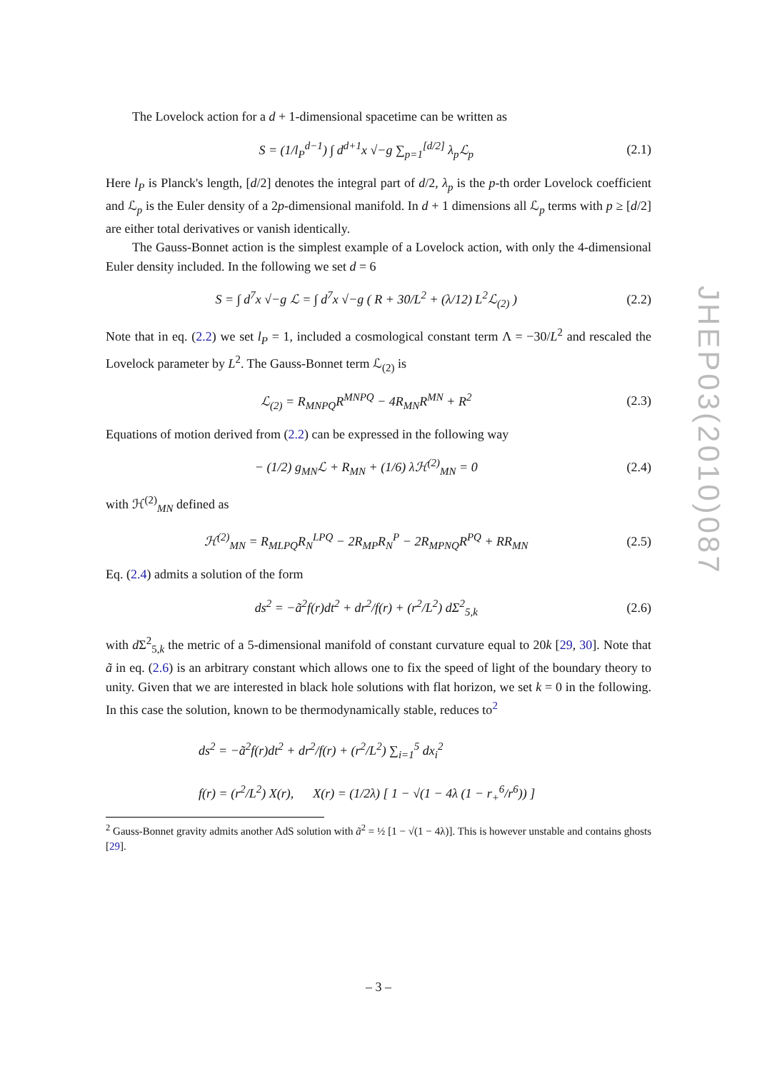The Lovelock action for a d + 1-dimensional spacetime can be written as
S = (1/l<sub>P</sub><sup>d−1</sup>) ∫ d<sup>d+1</sup>x √−g ∑<sub>p=1</sub><sup>[d/2]</sup> λ<sub>p</sub>ℒ<sub>p</sub> (2.1)
Here l<sub>P</sub> is Planck's length, [d/2] denotes the integral part of d/2, λ<sub>p</sub> is the p-th order Lovelock coefficient and ℒ<sub>p</sub> is the Euler density of a 2p-dimensional manifold. In d + 1 dimensions all ℒ<sub>p</sub> terms with p ≥ [d/2] are either total derivatives or vanish identically.
The Gauss-Bonnet action is the simplest example of a Lovelock action, with only the 4-dimensional Euler density included. In the following we set d = 6
S = ∫ d<sup>7</sup>x √−g ℒ = ∫ d<sup>7</sup>x √−g ( R + 30/L<sup>2</sup> + (λ/12) L<sup>2</sup>ℒ<sub>(2)</sub> ) (2.2)
Note that in eq. (2.2) we set l<sub>P</sub> = 1, included a cosmological constant term Λ = −30/L<sup>2</sup> and rescaled the Lovelock parameter by L<sup>2</sup>. The Gauss-Bonnet term ℒ<sub>(2)</sub> is
ℒ<sub>(2)</sub> = R<sub>MNPQ</sub>R<sup>MNPQ</sup> − 4R<sub>MN</sub>R<sup>MN</sup> + R<sup>2</sup> (2.3)
Equations of motion derived from (2.2) can be expressed in the following way
− (1/2) g<sub>MN</sub>ℒ + R<sub>MN</sub> + (1/6) λℋ<sup>(2)</sup><sub>MN</sub> = 0 (2.4)
with ℋ<sup>(2)</sup><sub>MN</sub> defined as
ℋ<sup>(2)</sup><sub>MN</sub> = R<sub>MLPQ</sub>R<sub>N</sub><sup>LPQ</sup> − 2R<sub>MP</sub>R<sub>N</sub><sup>P</sup> − 2R<sub>MPNQ</sub>R<sup>PQ</sup> + RR<sub>MN</sub> (2.5)
Eq. (2.4) admits a solution of the form
ds<sup>2</sup> = −ã<sup>2</sup>f(r)dt<sup>2</sup> + dr<sup>2</sup>/f(r) + (r<sup>2</sup>/L<sup>2</sup>) dΣ<sup>2</sup><sub>5,k</sub> (2.6)
with d Σ<sup>2</sup><sub>5,k</sub> the metric of a 5-dimensional manifold of constant curvature equal to 20k [29, 30]. Note that ã in eq. (2.6) is an arbitrary constant which allows one to fix the speed of light of the boundary theory to unity. Given that we are interested in black hole solutions with flat horizon, we set k = 0 in the following. In this case the solution, known to be thermodynamically stable, reduces to<sup>2</sup>
ds<sup>2</sup> = −ã<sup>2</sup>f(r)dt<sup>2</sup> + dr<sup>2</sup>/f(r) + (r<sup>2</sup>/L<sup>2</sup>) ∑<sub>i=1</sub><sup>5</sup> dx<sub>i</sub><sup>2</sup>
f(r) = (r<sup>2</sup>/L<sup>2</sup>) X(r), X(r) = (1/2λ) [ 1 − √(1 − 4λ (1 − r<sub>+</sub><sup>6</sup>/r<sup>6</sup>)) ]
<sup>2</sup> Gauss-Bonnet gravity admits another AdS solution with ã<sup>2</sup> = ½ [1 − √(1 − 4λ)]. This is however unstable and contains ghosts [29].
JHEP03(2010)087
– 3 –